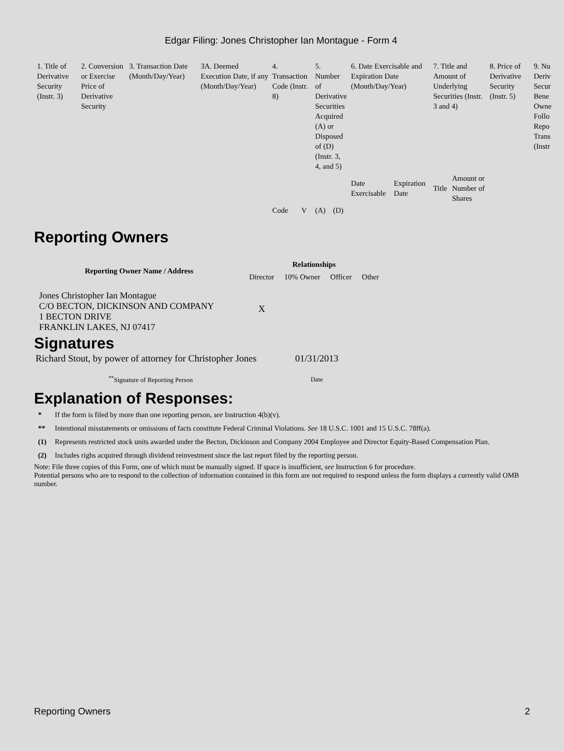Edgar Filing: Jones Christopher Ian Montague - Form 4
| 1. Title of Derivative Security (Instr. 3) | 2. Conversion or Exercise Price of Derivative Security | 3. Transaction Date (Month/Day/Year) | 3A. Deemed Execution Date, if any (Month/Day/Year) | 4. Transaction Code (Instr. 8) | | 5. Number of Derivative Securities Acquired (A) or Disposed of (D) (Instr. 3, 4, and 5) | | 6. Date Exercisable and Expiration Date (Month/Day/Year) | | 7. Title and Amount of Underlying Securities (Instr. 3 and 4) | | 8. Price of Derivative Security (Instr. 5) | 9. Nu Deriv Secur Bene Owne Follo Repo Trans (Instr |
| | | | | | | | | Date Exercisable | Expiration Date | Title | Amount or Number of Shares | | |
| | | | | Code | V | (A) | (D) | | | | | | |
Reporting Owners
| Reporting Owner Name / Address | Relationships | | | |
| --- | --- | --- | --- | --- |
| | Director | 10% Owner | Officer | Other |
| Jones Christopher Ian Montague C/O BECTON, DICKINSON AND COMPANY 1 BECTON DRIVE FRANKLIN LAKES, NJ 07417 | X | | | |
Signatures
| Richard Stout, by power of attorney for Christopher Jones | 01/31/2013 |
| <sup>**</sup> Signature of Reporting Person | Date |
Explanation of Responses:
| * | If the form is filed by more than one reporting person, see Instruction 4(b)(v). |
| ** | Intentional misstatements or omissions of facts constitute Federal Criminal Violations. See 18 U.S.C. 1001 and 15 U.S.C. 78ff(a). |
| (1) | Represents restricted stock units awarded under the Becton, Dickinson and Company 2004 Employee and Director Equity-Based Compensation Plan. |
| (2) | Includes righs acquired through dividend reinvestment since the last report filed by the reporting person. |
Note: File three copies of this Form, one of which must be manually signed. If space is insufficient, see Instruction 6 for procedure.
Potential persons who are to respond to the collection of information contained in this form are not required to respond unless the form displays a currently valid OMB number.
Reporting Owners 2